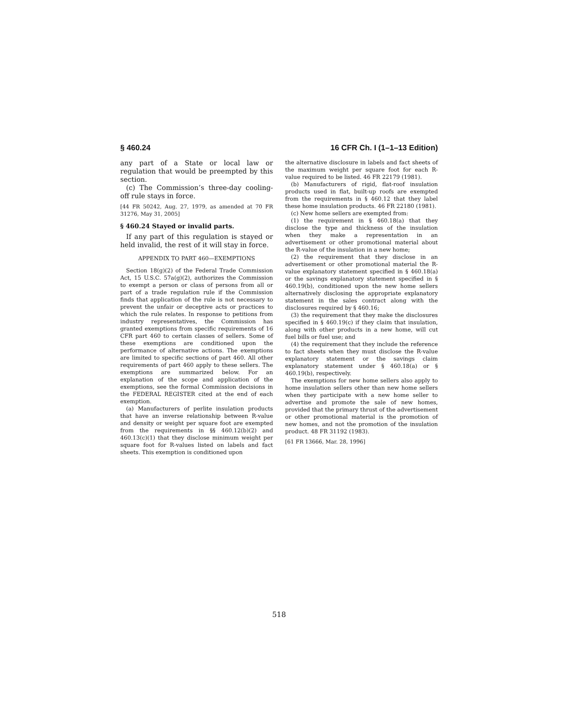§ 460.24 16 CFR Ch. I (1–1–13 Edition)
any part of a State or local law or regulation that would be preempted by this section.
(c) The Commission’s three-day cooling-off rule stays in force.
[44 FR 50242, Aug. 27, 1979, as amended at 70 FR 31276, May 31, 2005]
§ 460.24 Stayed or invalid parts.
If any part of this regulation is stayed or held invalid, the rest of it will stay in force.
APPENDIX TO PART 460—EXEMPTIONS
Section 18(g)(2) of the Federal Trade Commission Act, 15 U.S.C. 57a(g)(2), authorizes the Commission to exempt a person or class of persons from all or part of a trade regulation rule if the Commission finds that application of the rule is not necessary to prevent the unfair or deceptive acts or practices to which the rule relates. In response to petitions from industry representatives, the Commission has granted exemptions from specific requirements of 16 CFR part 460 to certain classes of sellers. Some of these exemptions are conditioned upon the performance of alternative actions. The exemptions are limited to specific sections of part 460. All other requirements of part 460 apply to these sellers. The exemptions are summarized below. For an explanation of the scope and application of the exemptions, see the formal Commission decisions in the FEDERAL REGISTER cited at the end of each exemption.
(a) Manufacturers of perlite insulation products that have an inverse relationship between R-value and density or weight per square foot are exempted from the requirements in §§ 460.12(b)(2) and 460.13(c)(1) that they disclose minimum weight per square foot for R-values listed on labels and fact sheets. This exemption is conditioned upon
the alternative disclosure in labels and fact sheets of the maximum weight per square foot for each R-value required to be listed. 46 FR 22179 (1981).
(b) Manufacturers of rigid, flat-roof insulation products used in flat, built-up roofs are exempted from the requirements in § 460.12 that they label these home insulation products. 46 FR 22180 (1981).
(c) New home sellers are exempted from:
(1) the requirement in § 460.18(a) that they disclose the type and thickness of the insulation when they make a representation in an advertisement or other promotional material about the R-value of the insulation in a new home;
(2) the requirement that they disclose in an advertisement or other promotional material the R-value explanatory statement specified in § 460.18(a) or the savings explanatory statement specified in § 460.19(b), conditioned upon the new home sellers alternatively disclosing the appropriate explanatory statement in the sales contract along with the disclosures required by § 460.16;
(3) the requirement that they make the disclosures specified in § 460.19(c) if they claim that insulation, along with other products in a new home, will cut fuel bills or fuel use; and
(4) the requirement that they include the reference to fact sheets when they must disclose the R-value explanatory statement or the savings claim explanatory statement under § 460.18(a) or § 460.19(b), respectively.
The exemptions for new home sellers also apply to home insulation sellers other than new home sellers when they participate with a new home seller to advertise and promote the sale of new homes, provided that the primary thrust of the advertisement or other promotional material is the promotion of new homes, and not the promotion of the insulation product. 48 FR 31192 (1983).
[61 FR 13666, Mar. 28, 1996]
518